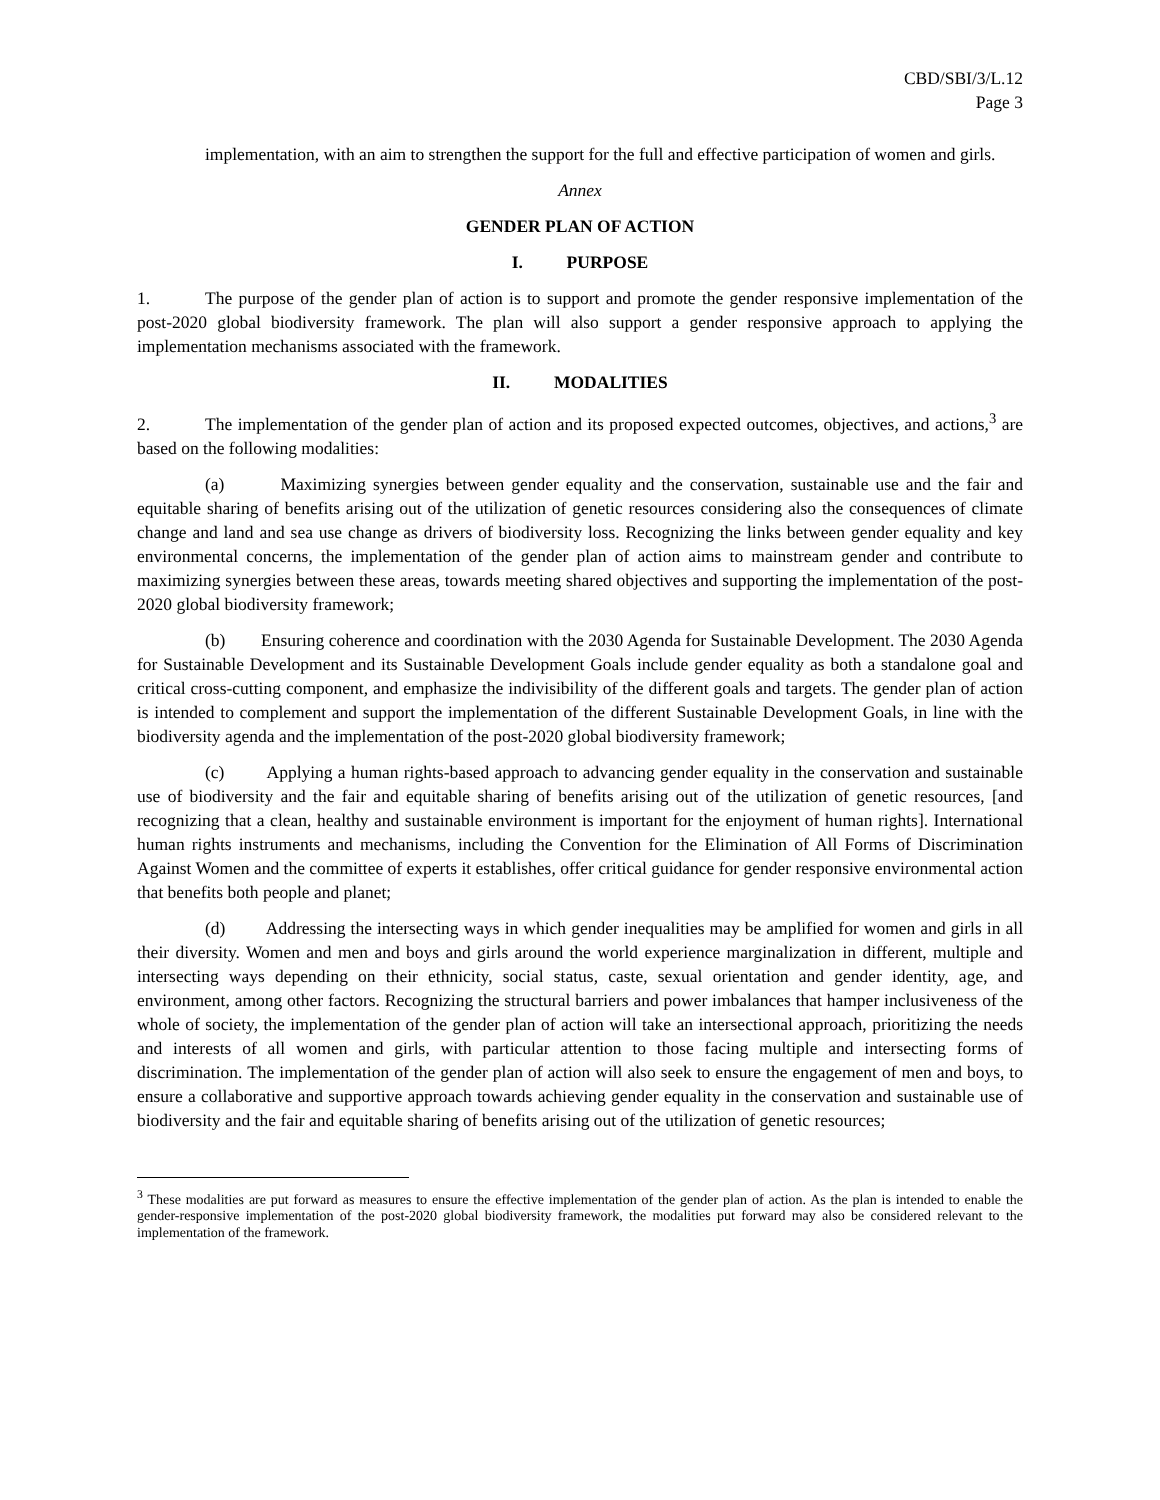CBD/SBI/3/L.12
Page 3
implementation, with an aim to strengthen the support for the full and effective participation of women and girls.
Annex
GENDER PLAN OF ACTION
I. PURPOSE
1. The purpose of the gender plan of action is to support and promote the gender responsive implementation of the post-2020 global biodiversity framework. The plan will also support a gender responsive approach to applying the implementation mechanisms associated with the framework.
II. MODALITIES
2. The implementation of the gender plan of action and its proposed expected outcomes, objectives, and actions,<sup>3</sup> are based on the following modalities:
(a) Maximizing synergies between gender equality and the conservation, sustainable use and the fair and equitable sharing of benefits arising out of the utilization of genetic resources considering also the consequences of climate change and land and sea use change as drivers of biodiversity loss. Recognizing the links between gender equality and key environmental concerns, the implementation of the gender plan of action aims to mainstream gender and contribute to maximizing synergies between these areas, towards meeting shared objectives and supporting the implementation of the post-2020 global biodiversity framework;
(b) Ensuring coherence and coordination with the 2030 Agenda for Sustainable Development. The 2030 Agenda for Sustainable Development and its Sustainable Development Goals include gender equality as both a standalone goal and critical cross-cutting component, and emphasize the indivisibility of the different goals and targets. The gender plan of action is intended to complement and support the implementation of the different Sustainable Development Goals, in line with the biodiversity agenda and the implementation of the post-2020 global biodiversity framework;
(c) Applying a human rights-based approach to advancing gender equality in the conservation and sustainable use of biodiversity and the fair and equitable sharing of benefits arising out of the utilization of genetic resources, [and recognizing that a clean, healthy and sustainable environment is important for the enjoyment of human rights]. International human rights instruments and mechanisms, including the Convention for the Elimination of All Forms of Discrimination Against Women and the committee of experts it establishes, offer critical guidance for gender responsive environmental action that benefits both people and planet;
(d) Addressing the intersecting ways in which gender inequalities may be amplified for women and girls in all their diversity. Women and men and boys and girls around the world experience marginalization in different, multiple and intersecting ways depending on their ethnicity, social status, caste, sexual orientation and gender identity, age, and environment, among other factors. Recognizing the structural barriers and power imbalances that hamper inclusiveness of the whole of society, the implementation of the gender plan of action will take an intersectional approach, prioritizing the needs and interests of all women and girls, with particular attention to those facing multiple and intersecting forms of discrimination. The implementation of the gender plan of action will also seek to ensure the engagement of men and boys, to ensure a collaborative and supportive approach towards achieving gender equality in the conservation and sustainable use of biodiversity and the fair and equitable sharing of benefits arising out of the utilization of genetic resources;
<sup>3</sup> These modalities are put forward as measures to ensure the effective implementation of the gender plan of action. As the plan is intended to enable the gender-responsive implementation of the post-2020 global biodiversity framework, the modalities put forward may also be considered relevant to the implementation of the framework.